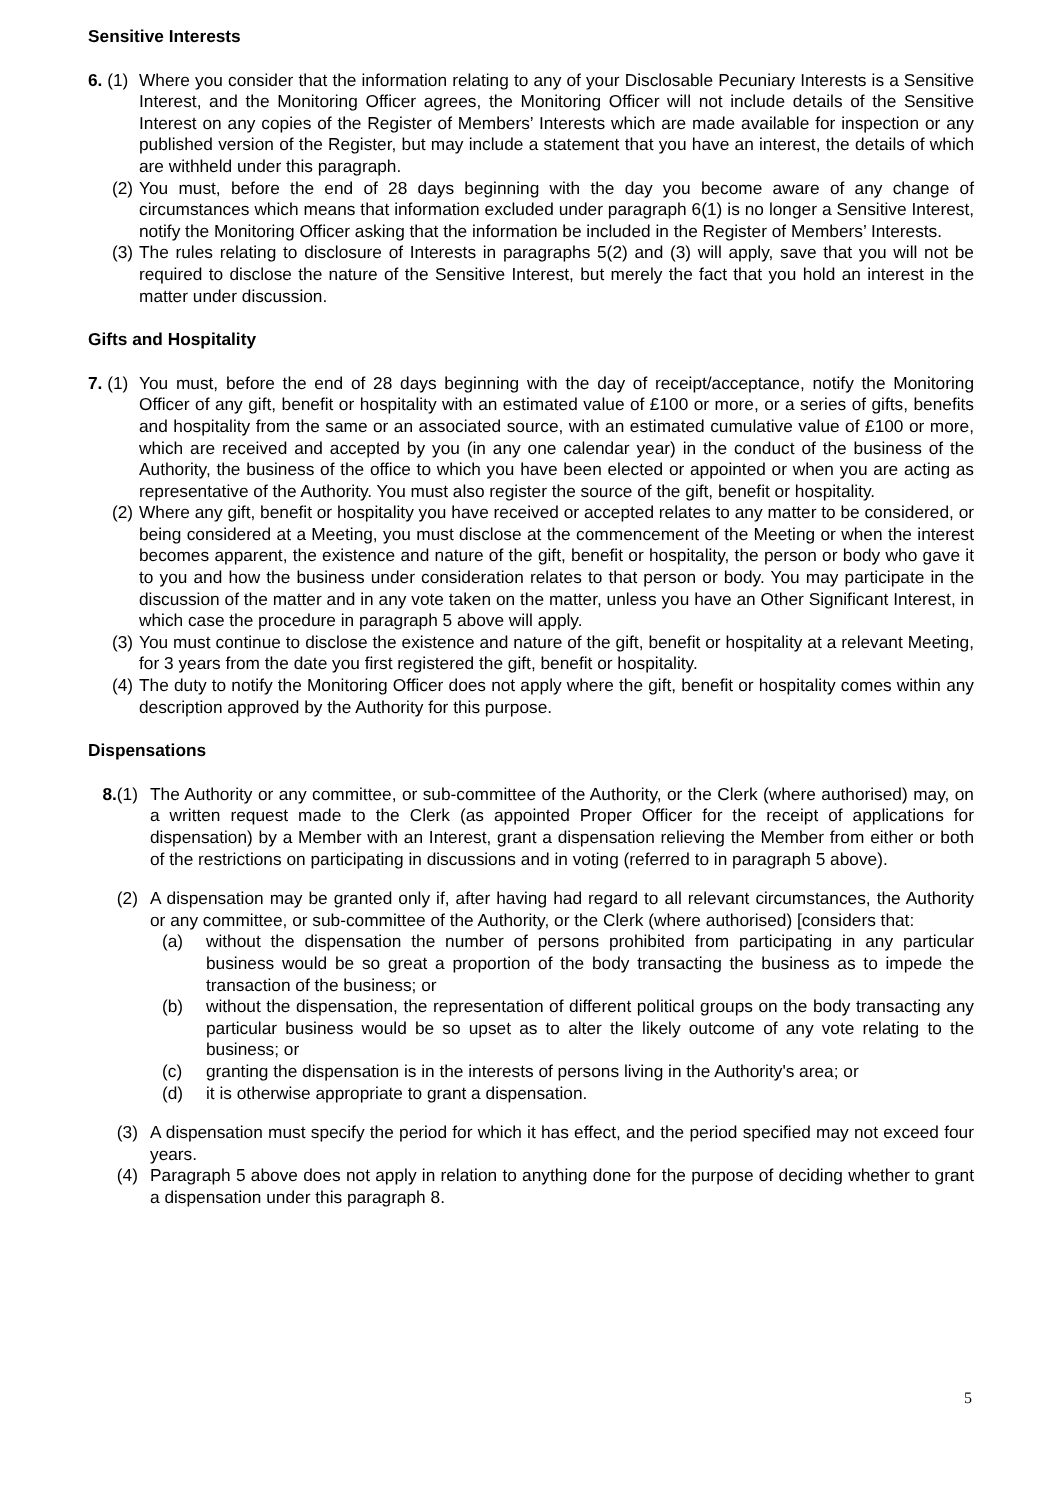Sensitive Interests
6. (1) Where you consider that the information relating to any of your Disclosable Pecuniary Interests is a Sensitive Interest, and the Monitoring Officer agrees, the Monitoring Officer will not include details of the Sensitive Interest on any copies of the Register of Members’ Interests which are made available for inspection or any published version of the Register, but may include a statement that you have an interest, the details of which are withheld under this paragraph.
(2) You must, before the end of 28 days beginning with the day you become aware of any change of circumstances which means that information excluded under paragraph 6(1) is no longer a Sensitive Interest, notify the Monitoring Officer asking that the information be included in the Register of Members’ Interests.
(3) The rules relating to disclosure of Interests in paragraphs 5(2) and (3) will apply, save that you will not be required to disclose the nature of the Sensitive Interest, but merely the fact that you hold an interest in the matter under discussion.
Gifts and Hospitality
7. (1) You must, before the end of 28 days beginning with the day of receipt/acceptance, notify the Monitoring Officer of any gift, benefit or hospitality with an estimated value of £100 or more, or a series of gifts, benefits and hospitality from the same or an associated source, with an estimated cumulative value of £100 or more, which are received and accepted by you (in any one calendar year) in the conduct of the business of the Authority, the business of the office to which you have been elected or appointed or when you are acting as representative of the Authority. You must also register the source of the gift, benefit or hospitality.
(2) Where any gift, benefit or hospitality you have received or accepted relates to any matter to be considered, or being considered at a Meeting, you must disclose at the commencement of the Meeting or when the interest becomes apparent, the existence and nature of the gift, benefit or hospitality, the person or body who gave it to you and how the business under consideration relates to that person or body. You may participate in the discussion of the matter and in any vote taken on the matter, unless you have an Other Significant Interest, in which case the procedure in paragraph 5 above will apply.
(3) You must continue to disclose the existence and nature of the gift, benefit or hospitality at a relevant Meeting, for 3 years from the date you first registered the gift, benefit or hospitality.
(4) The duty to notify the Monitoring Officer does not apply where the gift, benefit or hospitality comes within any description approved by the Authority for this purpose.
Dispensations
8.(1) The Authority or any committee, or sub-committee of the Authority, or the Clerk (where authorised) may, on a written request made to the Clerk (as appointed Proper Officer for the receipt of applications for dispensation) by a Member with an Interest, grant a dispensation relieving the Member from either or both of the restrictions on participating in discussions and in voting (referred to in paragraph 5 above).
(2) A dispensation may be granted only if, after having had regard to all relevant circumstances, the Authority or any committee, or sub-committee of the Authority, or the Clerk (where authorised) [considers that:
(a) without the dispensation the number of persons prohibited from participating in any particular business would be so great a proportion of the body transacting the business as to impede the transaction of the business; or
(b) without the dispensation, the representation of different political groups on the body transacting any particular business would be so upset as to alter the likely outcome of any vote relating to the business; or
(c) granting the dispensation is in the interests of persons living in the Authority's area; or
(d) it is otherwise appropriate to grant a dispensation.
(3) A dispensation must specify the period for which it has effect, and the period specified may not exceed four years.
(4) Paragraph 5 above does not apply in relation to anything done for the purpose of deciding whether to grant a dispensation under this paragraph 8.
5